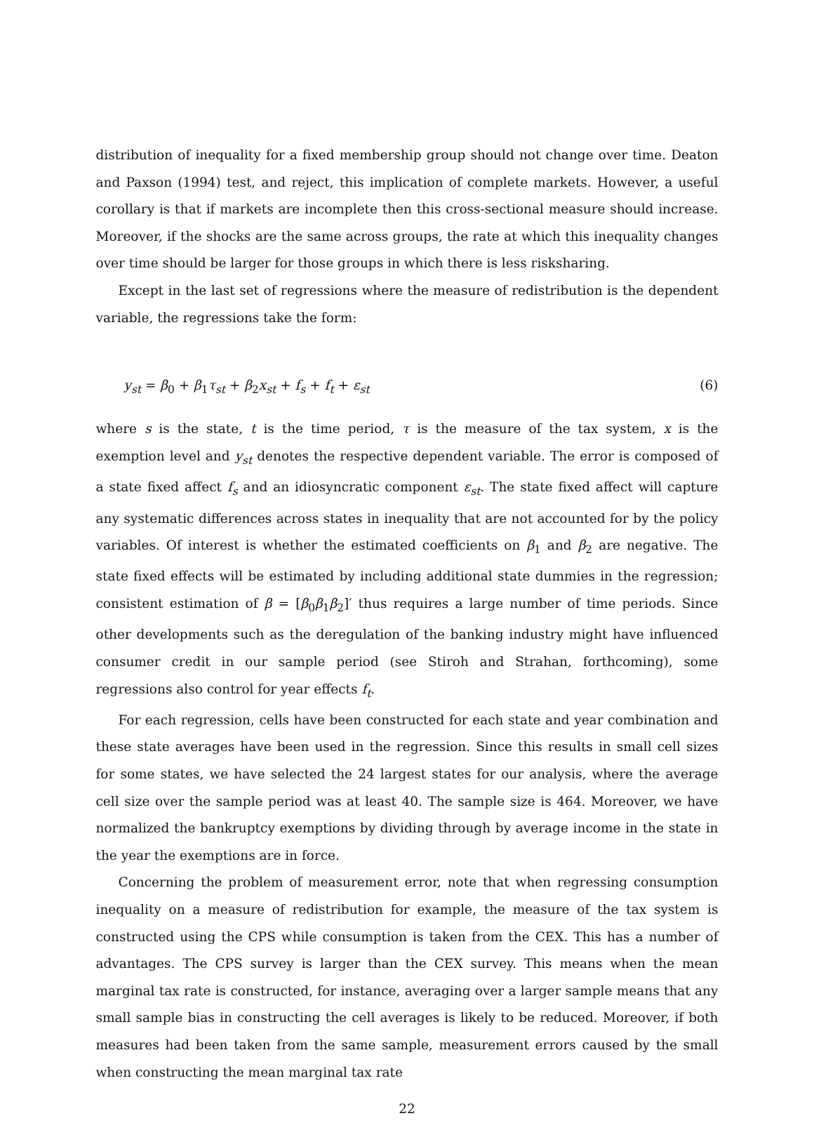distribution of inequality for a fixed membership group should not change over time. Deaton and Paxson (1994) test, and reject, this implication of complete markets. However, a useful corollary is that if markets are incomplete then this cross-sectional measure should increase. Moreover, if the shocks are the same across groups, the rate at which this inequality changes over time should be larger for those groups in which there is less risksharing.
Except in the last set of regressions where the measure of redistribution is the dependent variable, the regressions take the form:
y<sub>st</sub> = β<sub>0</sub> + β<sub>1</sub>τ<sub>st</sub> + β<sub>2</sub>x<sub>st</sub> + f<sub>s</sub> + f<sub>t</sub> + ε<sub>st</sub> (6)
where s is the state, t is the time period, τ is the measure of the tax system, x is the exemption level and y<sub>st</sub> denotes the respective dependent variable. The error is composed of a state fixed affect f<sub>s</sub> and an idiosyncratic component ε<sub>st</sub>. The state fixed affect will capture any systematic differences across states in inequality that are not accounted for by the policy variables. Of interest is whether the estimated coefficients on β<sub>1</sub> and β<sub>2</sub> are negative. The state fixed effects will be estimated by including additional state dummies in the regression; consistent estimation of β = [β<sub>0</sub>β<sub>1</sub>β<sub>2</sub>]′ thus requires a large number of time periods. Since other developments such as the deregulation of the banking industry might have influenced consumer credit in our sample period (see Stiroh and Strahan, forthcoming), some regressions also control for year effects f<sub>t</sub>.
For each regression, cells have been constructed for each state and year combination and these state averages have been used in the regression. Since this results in small cell sizes for some states, we have selected the 24 largest states for our analysis, where the average cell size over the sample period was at least 40. The sample size is 464. Moreover, we have normalized the bankruptcy exemptions by dividing through by average income in the state in the year the exemptions are in force.
Concerning the problem of measurement error, note that when regressing consumption inequality on a measure of redistribution for example, the measure of the tax system is constructed using the CPS while consumption is taken from the CEX. This has a number of advantages. The CPS survey is larger than the CEX survey. This means when the mean marginal tax rate is constructed, for instance, averaging over a larger sample means that any small sample bias in constructing the cell averages is likely to be reduced. Moreover, if both measures had been taken from the same sample, measurement errors caused by the small when constructing the mean marginal tax rate
22